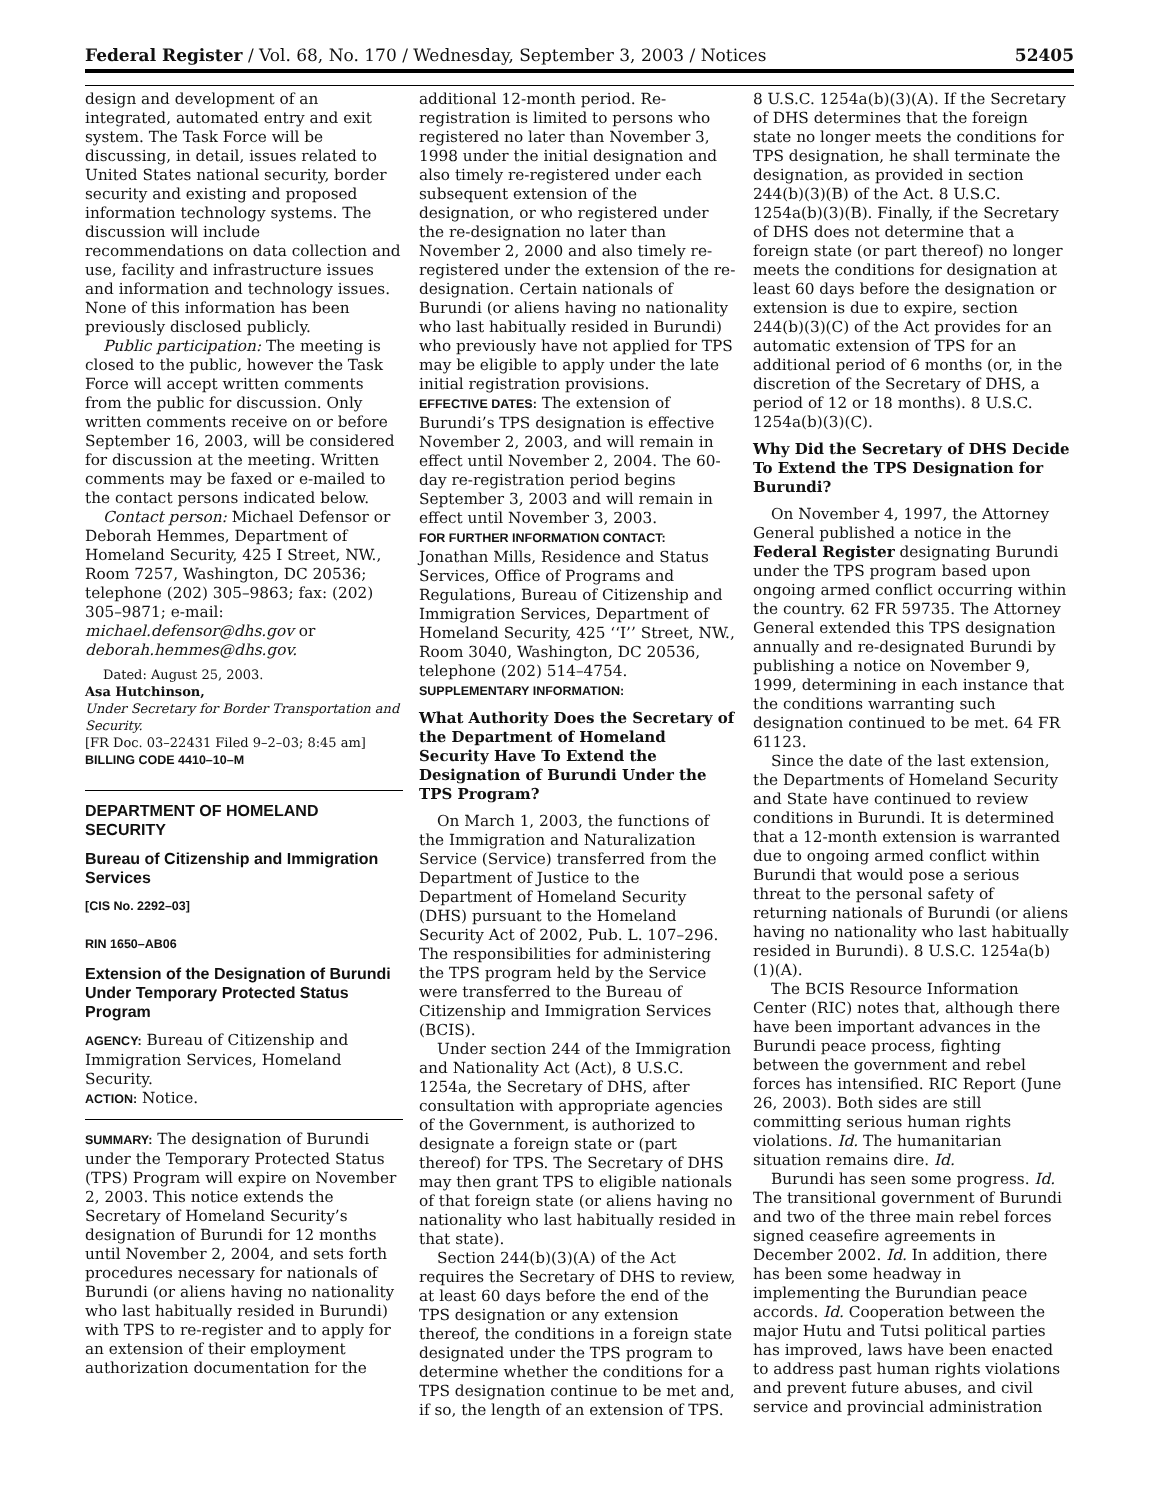Federal Register / Vol. 68, No. 170 / Wednesday, September 3, 2003 / Notices 52405
design and development of an integrated, automated entry and exit system. The Task Force will be discussing, in detail, issues related to United States national security, border security and existing and proposed information technology systems. The discussion will include recommendations on data collection and use, facility and infrastructure issues and information and technology issues. None of this information has been previously disclosed publicly.
Public participation: The meeting is closed to the public, however the Task Force will accept written comments from the public for discussion. Only written comments receive on or before September 16, 2003, will be considered for discussion at the meeting. Written comments may be faxed or e-mailed to the contact persons indicated below.
Contact person: Michael Defensor or Deborah Hemmes, Department of Homeland Security, 425 I Street, NW., Room 7257, Washington, DC 20536; telephone (202) 305–9863; fax: (202) 305–9871; e-mail: michael.defensor@dhs.gov or deborah.hemmes@dhs.gov.
Dated: August 25, 2003.
Asa Hutchinson,
Under Secretary for Border Transportation and Security.
[FR Doc. 03–22431 Filed 9–2–03; 8:45 am]
BILLING CODE 4410–10–M
DEPARTMENT OF HOMELAND SECURITY
Bureau of Citizenship and Immigration Services
[CIS No. 2292–03]
RIN 1650–AB06
Extension of the Designation of Burundi Under Temporary Protected Status Program
AGENCY: Bureau of Citizenship and Immigration Services, Homeland Security.
ACTION: Notice.
SUMMARY: The designation of Burundi under the Temporary Protected Status (TPS) Program will expire on November 2, 2003. This notice extends the Secretary of Homeland Security’s designation of Burundi for 12 months until November 2, 2004, and sets forth procedures necessary for nationals of Burundi (or aliens having no nationality who last habitually resided in Burundi) with TPS to re-register and to apply for an extension of their employment authorization documentation for the
additional 12-month period. Re-registration is limited to persons who registered no later than November 3, 1998 under the initial designation and also timely re-registered under each subsequent extension of the designation, or who registered under the re-designation no later than November 2, 2000 and also timely re-registered under the extension of the re-designation. Certain nationals of Burundi (or aliens having no nationality who last habitually resided in Burundi) who previously have not applied for TPS may be eligible to apply under the late initial registration provisions.
EFFECTIVE DATES: The extension of Burundi’s TPS designation is effective November 2, 2003, and will remain in effect until November 2, 2004. The 60-day re-registration period begins September 3, 2003 and will remain in effect until November 3, 2003.
FOR FURTHER INFORMATION CONTACT: Jonathan Mills, Residence and Status Services, Office of Programs and Regulations, Bureau of Citizenship and Immigration Services, Department of Homeland Security, 425 ‘‘I’’ Street, NW., Room 3040, Washington, DC 20536, telephone (202) 514–4754.
SUPPLEMENTARY INFORMATION:
What Authority Does the Secretary of the Department of Homeland Security Have To Extend the Designation of Burundi Under the TPS Program?
On March 1, 2003, the functions of the Immigration and Naturalization Service (Service) transferred from the Department of Justice to the Department of Homeland Security (DHS) pursuant to the Homeland Security Act of 2002, Pub. L. 107–296. The responsibilities for administering the TPS program held by the Service were transferred to the Bureau of Citizenship and Immigration Services (BCIS).
Under section 244 of the Immigration and Nationality Act (Act), 8 U.S.C. 1254a, the Secretary of DHS, after consultation with appropriate agencies of the Government, is authorized to designate a foreign state or (part thereof) for TPS. The Secretary of DHS may then grant TPS to eligible nationals of that foreign state (or aliens having no nationality who last habitually resided in that state).
Section 244(b)(3)(A) of the Act requires the Secretary of DHS to review, at least 60 days before the end of the TPS designation or any extension thereof, the conditions in a foreign state designated under the TPS program to determine whether the conditions for a TPS designation continue to be met and, if so, the length of an extension of TPS.
8 U.S.C. 1254a(b)(3)(A). If the Secretary of DHS determines that the foreign state no longer meets the conditions for TPS designation, he shall terminate the designation, as provided in section 244(b)(3)(B) of the Act. 8 U.S.C. 1254a(b)(3)(B). Finally, if the Secretary of DHS does not determine that a foreign state (or part thereof) no longer meets the conditions for designation at least 60 days before the designation or extension is due to expire, section 244(b)(3)(C) of the Act provides for an automatic extension of TPS for an additional period of 6 months (or, in the discretion of the Secretary of DHS, a period of 12 or 18 months). 8 U.S.C. 1254a(b)(3)(C).
Why Did the Secretary of DHS Decide To Extend the TPS Designation for Burundi?
On November 4, 1997, the Attorney General published a notice in the Federal Register designating Burundi under the TPS program based upon ongoing armed conflict occurring within the country. 62 FR 59735. The Attorney General extended this TPS designation annually and re-designated Burundi by publishing a notice on November 9, 1999, determining in each instance that the conditions warranting such designation continued to be met. 64 FR 61123.
Since the date of the last extension, the Departments of Homeland Security and State have continued to review conditions in Burundi. It is determined that a 12-month extension is warranted due to ongoing armed conflict within Burundi that would pose a serious threat to the personal safety of returning nationals of Burundi (or aliens having no nationality who last habitually resided in Burundi). 8 U.S.C. 1254a(b)(1)(A).
The BCIS Resource Information Center (RIC) notes that, although there have been important advances in the Burundi peace process, fighting between the government and rebel forces has intensified. RIC Report (June 26, 2003). Both sides are still committing serious human rights violations. Id. The humanitarian situation remains dire. Id.
Burundi has seen some progress. Id. The transitional government of Burundi and two of the three main rebel forces signed ceasefire agreements in December 2002. Id. In addition, there has been some headway in implementing the Burundian peace accords. Id. Cooperation between the major Hutu and Tutsi political parties has improved, laws have been enacted to address past human rights violations and prevent future abuses, and civil service and provincial administration